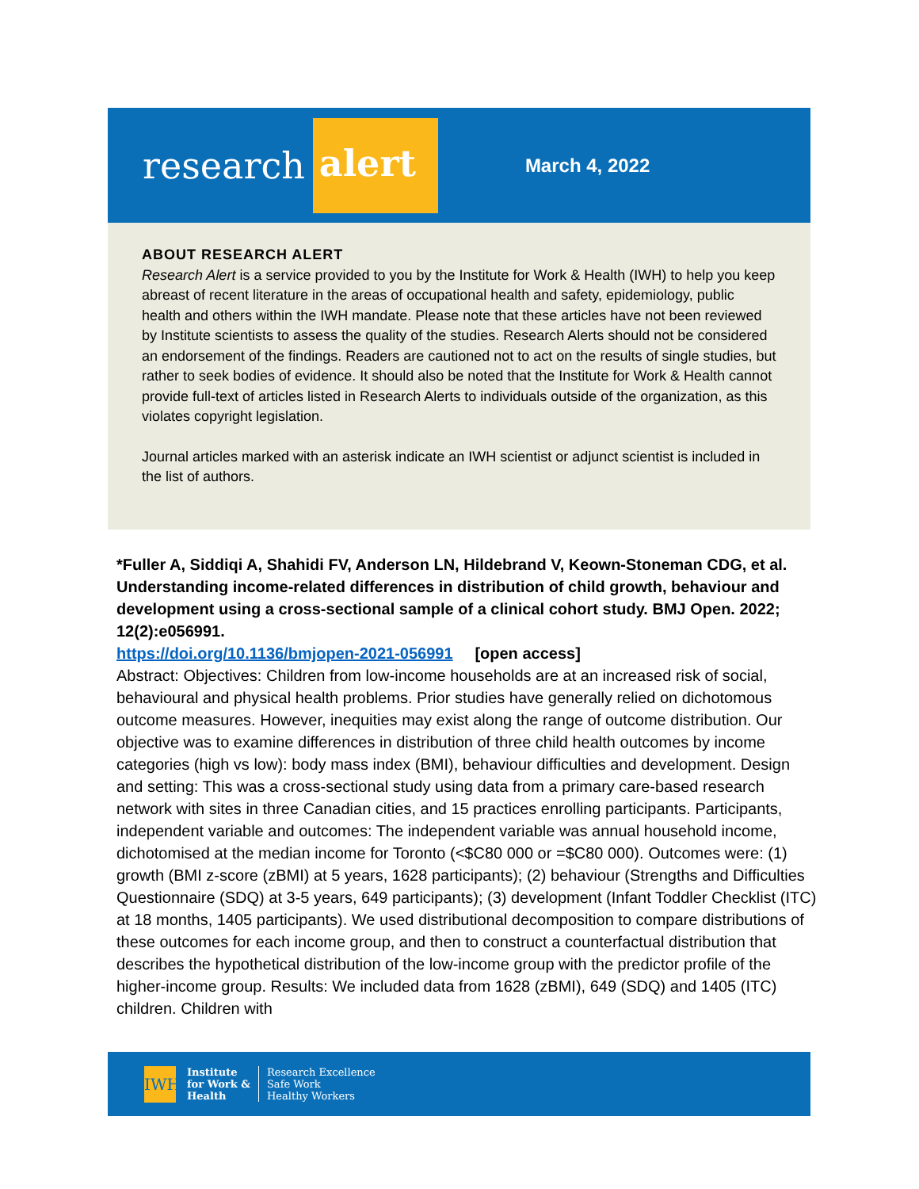research alert
March 4, 2022
ABOUT RESEARCH ALERT
Research Alert is a service provided to you by the Institute for Work & Health (IWH) to help you keep abreast of recent literature in the areas of occupational health and safety, epidemiology, public health and others within the IWH mandate. Please note that these articles have not been reviewed by Institute scientists to assess the quality of the studies. Research Alerts should not be considered an endorsement of the findings. Readers are cautioned not to act on the results of single studies, but rather to seek bodies of evidence. It should also be noted that the Institute for Work & Health cannot provide full-text of articles listed in Research Alerts to individuals outside of the organization, as this violates copyright legislation.
Journal articles marked with an asterisk indicate an IWH scientist or adjunct scientist is included in the list of authors.
*Fuller A, Siddiqi A, Shahidi FV, Anderson LN, Hildebrand V, Keown-Stoneman CDG, et al. Understanding income-related differences in distribution of child growth, behaviour and development using a cross-sectional sample of a clinical cohort study. BMJ Open. 2022; 12(2):e056991.
https://doi.org/10.1136/bmjopen-2021-056991 [open access]
Abstract: Objectives: Children from low-income households are at an increased risk of social, behavioural and physical health problems. Prior studies have generally relied on dichotomous outcome measures. However, inequities may exist along the range of outcome distribution. Our objective was to examine differences in distribution of three child health outcomes by income categories (high vs low): body mass index (BMI), behaviour difficulties and development. Design and setting: This was a cross-sectional study using data from a primary care-based research network with sites in three Canadian cities, and 15 practices enrolling participants. Participants, independent variable and outcomes: The independent variable was annual household income, dichotomised at the median income for Toronto (<$C80 000 or =$C80 000). Outcomes were: (1) growth (BMI z-score (zBMI) at 5 years, 1628 participants); (2) behaviour (Strengths and Difficulties Questionnaire (SDQ) at 3-5 years, 649 participants); (3) development (Infant Toddler Checklist (ITC) at 18 months, 1405 participants). We used distributional decomposition to compare distributions of these outcomes for each income group, and then to construct a counterfactual distribution that describes the hypothetical distribution of the low-income group with the predictor profile of the higher-income group. Results: We included data from 1628 (zBMI), 649 (SDQ) and 1405 (ITC) children. Children with
IWH
Institute
for Work &
Health
Research Excellence
Safe Work
Healthy Workers